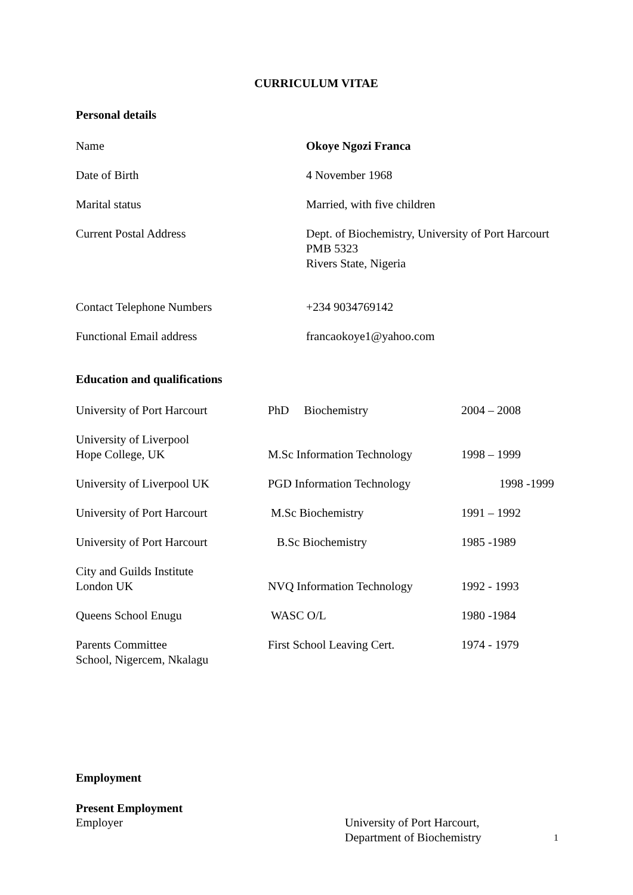CURRICULUM VITAE
Personal details
| Name | Okoye Ngozi Franca |
| Date of Birth | 4 November 1968 |
| Marital status | Married, with five children |
| Current Postal Address | Dept. of Biochemistry, University of Port Harcourt PMB 5323 Rivers State, Nigeria |
| Contact Telephone Numbers | +234 9034769142 |
| Functional Email address | francaokoye1@yahoo.com |
Education and qualifications
| University of Port Harcourt | PhD Biochemistry | 2004 – 2008 |
| University of Liverpool Hope College, UK | M.Sc Information Technology | 1998 – 1999 |
| University of Liverpool UK | PGD Information Technology | 1998 -1999 |
| University of Port Harcourt | M.Sc Biochemistry | 1991 – 1992 |
| University of Port Harcourt | B.Sc Biochemistry | 1985 -1989 |
| City and Guilds Institute London UK | NVQ Information Technology | 1992 - 1993 |
| Queens School Enugu | WASC O/L | 1980 -1984 |
| Parents Committee School, Nigercem, Nkalagu | First School Leaving Cert. | 1974 - 1979 |
Employment
Present Employment
| Employer | University of Port Harcourt, Department of Biochemistry |
1